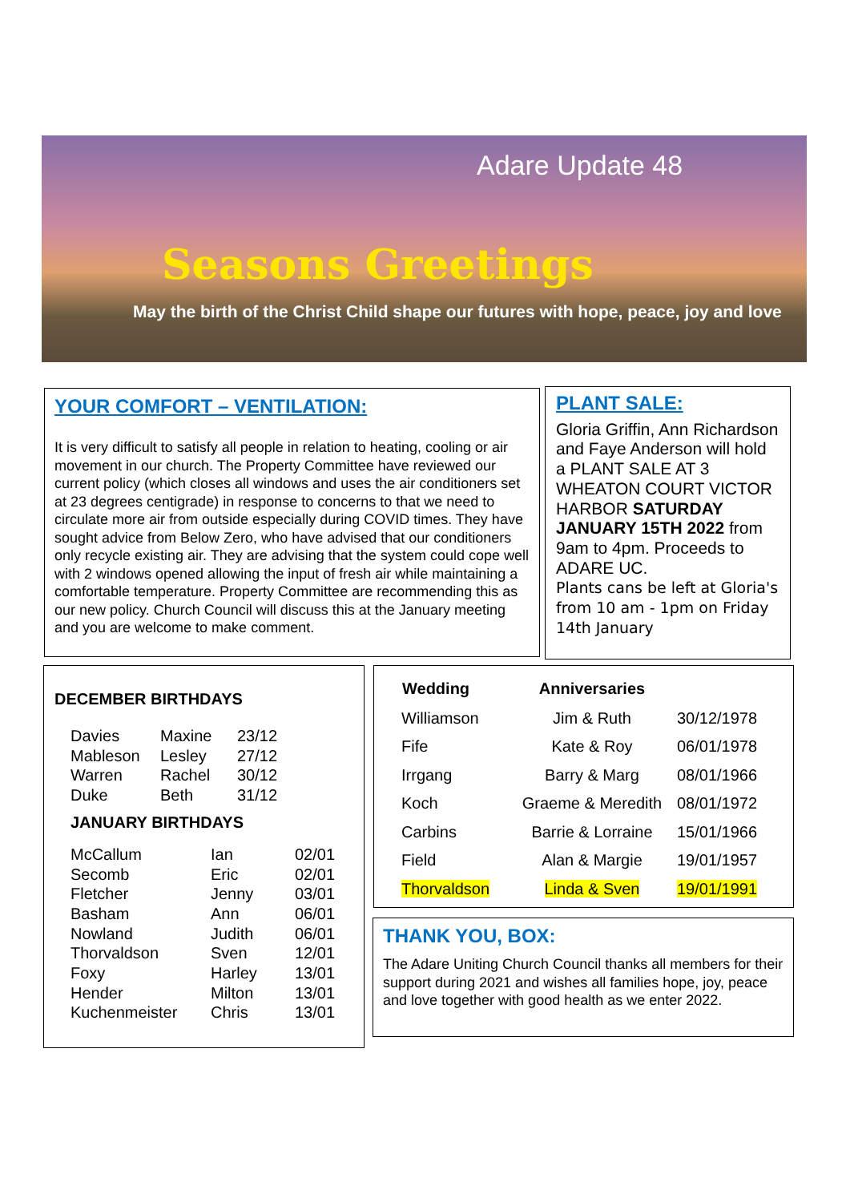Adare Update 48
Seasons Greetings
May the birth of the Christ Child shape our futures with hope, peace, joy and love
YOUR COMFORT – VENTILATION:
It is very difficult to satisfy all people in relation to heating, cooling or air movement in our church. The Property Committee have reviewed our current policy (which closes all windows and uses the air conditioners set at 23 degrees centigrade) in response to concerns to that we need to circulate more air from outside especially during COVID times. They have sought advice from Below Zero, who have advised that our conditioners only recycle existing air. They are advising that the system could cope well with 2 windows opened allowing the input of fresh air while maintaining a comfortable temperature. Property Committee are recommending this as our new policy. Church Council will discuss this at the January meeting and you are welcome to make comment.
PLANT SALE:
Gloria Griffin, Ann Richardson and Faye Anderson will hold a PLANT SALE AT 3 WHEATON COURT VICTOR HARBOR SATURDAY JANUARY 15TH 2022 from 9am to 4pm. Proceeds to ADARE UC.
Plants cans be left at Gloria's from 10 am - 1pm on Friday 14th January
DECEMBER BIRTHDAYS
| Davies | Maxine | 23/12 |
| Mableson | Lesley | 27/12 |
| Warren | Rachel | 30/12 |
| Duke | Beth | 31/12 |
JANUARY BIRTHDAYS
| McCallum | Ian | 02/01 |
| Secomb | Eric | 02/01 |
| Fletcher | Jenny | 03/01 |
| Basham | Ann | 06/01 |
| Nowland | Judith | 06/01 |
| Thorvaldson | Sven | 12/01 |
| Foxy | Harley | 13/01 |
| Hender | Milton | 13/01 |
| Kuchenmeister | Chris | 13/01 |
| Wedding | Anniversaries | |
| --- | --- | --- |
| Williamson | Jim & Ruth | 30/12/1978 |
| Fife | Kate & Roy | 06/01/1978 |
| Irrgang | Barry & Marg | 08/01/1966 |
| Koch | Graeme & Meredith | 08/01/1972 |
| Carbins | Barrie & Lorraine | 15/01/1966 |
| Field | Alan & Margie | 19/01/1957 |
| Thorvaldson | Linda & Sven | 19/01/1991 |
THANK YOU, BOX:
The Adare Uniting Church Council thanks all members for their support during 2021 and wishes all families hope, joy, peace and love together with good health as we enter 2022.